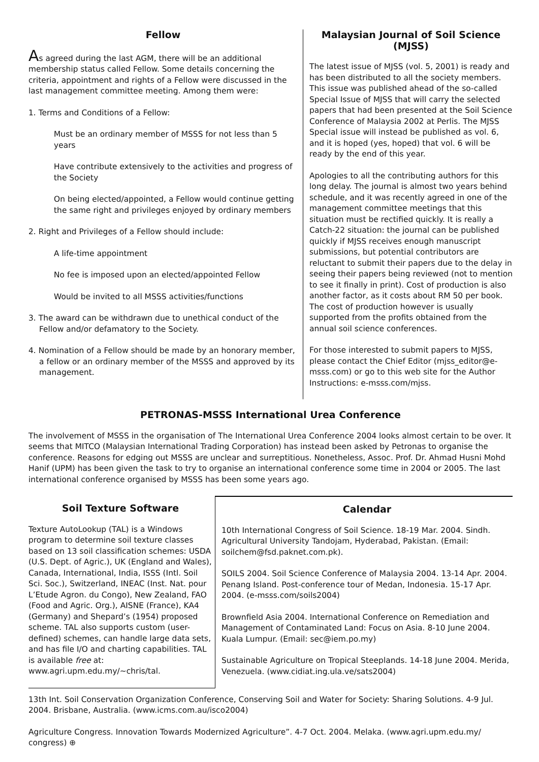Fellow
As agreed during the last AGM, there will be an additional membership status called Fellow. Some details concerning the criteria, appointment and rights of a Fellow were discussed in the last management committee meeting. Among them were:
1. Terms and Conditions of a Fellow:
Must be an ordinary member of MSSS for not less than 5 years
Have contribute extensively to the activities and progress of the Society
On being elected/appointed, a Fellow would continue getting the same right and privileges enjoyed by ordinary members
2. Right and Privileges of a Fellow should include:
A life-time appointment
No fee is imposed upon an elected/appointed Fellow
Would be invited to all MSSS activities/functions
3. The award can be withdrawn due to unethical conduct of the Fellow and/or defamatory to the Society.
4. Nomination of a Fellow should be made by an honorary member, a fellow or an ordinary member of the MSSS and approved by its management.
Malaysian Journal of Soil Science (MJSS)
The latest issue of MJSS (vol. 5, 2001) is ready and has been distributed to all the society members. This issue was published ahead of the so-called Special Issue of MJSS that will carry the selected papers that had been presented at the Soil Science Conference of Malaysia 2002 at Perlis. The MJSS Special issue will instead be published as vol. 6, and it is hoped (yes, hoped) that vol. 6 will be ready by the end of this year.
Apologies to all the contributing authors for this long delay. The journal is almost two years behind schedule, and it was recently agreed in one of the management committee meetings that this situation must be rectified quickly. It is really a Catch-22 situation: the journal can be published quickly if MJSS receives enough manuscript submissions, but potential contributors are reluctant to submit their papers due to the delay in seeing their papers being reviewed (not to mention to see it finally in print). Cost of production is also another factor, as it costs about RM 50 per book. The cost of production however is usually supported from the profits obtained from the annual soil science conferences.
For those interested to submit papers to MJSS, please contact the Chief Editor (mjss_editor@e-msss.com) or go to this web site for the Author Instructions: e-msss.com/mjss.
PETRONAS-MSSS International Urea Conference
The involvement of MSSS in the organisation of The International Urea Conference 2004 looks almost certain to be over. It seems that MITCO (Malaysian International Trading Corporation) has instead been asked by Petronas to organise the conference. Reasons for edging out MSSS are unclear and surreptitious. Nonetheless, Assoc. Prof. Dr. Ahmad Husni Mohd Hanif (UPM) has been given the task to try to organise an international conference some time in 2004 or 2005. The last international conference organised by MSSS has been some years ago.
Soil Texture Software
Texture AutoLookup (TAL) is a Windows program to determine soil texture classes based on 13 soil classification schemes: USDA (U.S. Dept. of Agric.), UK (England and Wales), Canada, International, India, ISSS (Intl. Soil Sci. Soc.), Switzerland, INEAC (Inst. Nat. pour L’Etude Agron. du Congo), New Zealand, FAO (Food and Agric. Org.), AISNE (France), KA4 (Germany) and Shepard’s (1954) proposed scheme. TAL also supports custom (user-defined) schemes, can handle large data sets, and has file I/O and charting capabilities. TAL is available free at: www.agri.upm.edu.my/~chris/tal.
Calendar
10th International Congress of Soil Science. 18-19 Mar. 2004. Sindh. Agricultural University Tandojam, Hyderabad, Pakistan. (Email: soilchem@fsd.paknet.com.pk).
SOILS 2004. Soil Science Conference of Malaysia 2004. 13-14 Apr. 2004. Penang Island. Post-conference tour of Medan, Indonesia. 15-17 Apr. 2004. (e-msss.com/soils2004)
Brownfield Asia 2004. International Conference on Remediation and Management of Contaminated Land: Focus on Asia. 8-10 June 2004. Kuala Lumpur. (Email: sec@iem.po.my)
Sustainable Agriculture on Tropical Steeplands. 14-18 June 2004. Merida, Venezuela. (www.cidiat.ing.ula.ve/sats2004)
13th Int. Soil Conservation Organization Conference, Conserving Soil and Water for Society: Sharing Solutions. 4-9 Jul. 2004. Brisbane, Australia. (www.icms.com.au/isco2004)
Agriculture Congress. Innovation Towards Modernized Agriculture”. 4-7 Oct. 2004. Melaka. (www.agri.upm.edu.my/ congress) ⊕